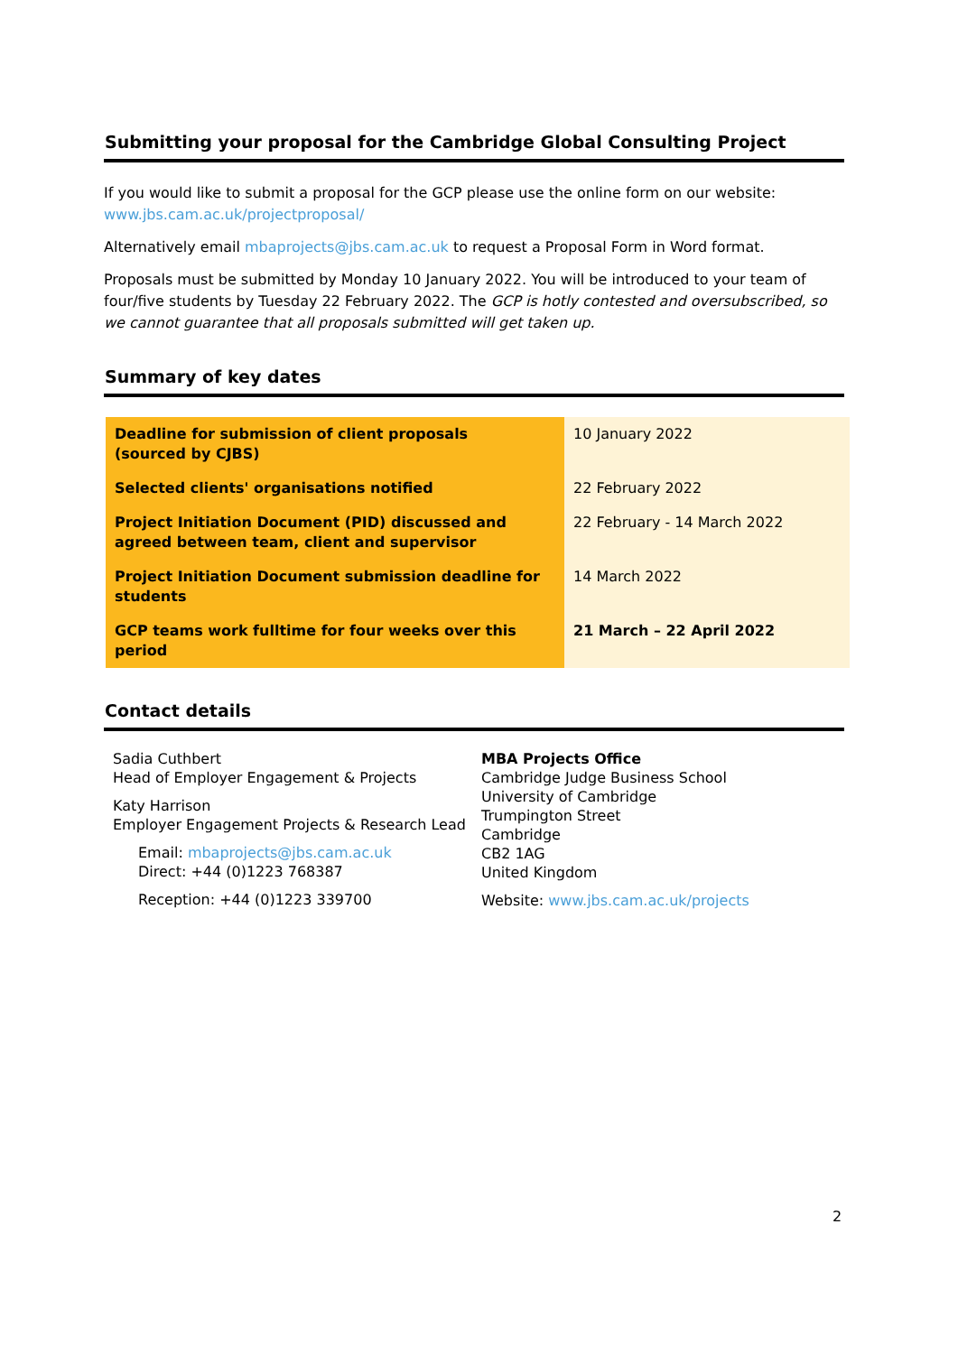Submitting your proposal for the Cambridge Global Consulting Project
If you would like to submit a proposal for the GCP please use the online form on our website: www.jbs.cam.ac.uk/projectproposal/
Alternatively email mbaprojects@jbs.cam.ac.uk to request a Proposal Form in Word format.
Proposals must be submitted by Monday 10 January 2022. You will be introduced to your team of four/five students by Tuesday 22 February 2022. The GCP is hotly contested and oversubscribed, so we cannot guarantee that all proposals submitted will get taken up.
Summary of key dates
| Deadline for submission of client proposals (sourced by CJBS) | 10 January 2022 |
| Selected clients' organisations notified | 22 February 2022 |
| Project Initiation Document (PID) discussed and agreed between team, client and supervisor | 22 February - 14 March 2022 |
| Project Initiation Document submission deadline for students | 14 March 2022 |
| GCP teams work fulltime for four weeks over this period | 21 March – 22 April 2022 |
Contact details
Sadia Cuthbert
Head of Employer Engagement & Projects
Katy Harrison
Employer Engagement Projects & Research Lead
Email: mbaprojects@jbs.cam.ac.uk
Direct: +44 (0)1223 768387
Reception: +44 (0)1223 339700
MBA Projects Office
Cambridge Judge Business School
University of Cambridge
Trumpington Street
Cambridge
CB2 1AG
United Kingdom
Website: www.jbs.cam.ac.uk/projects
2